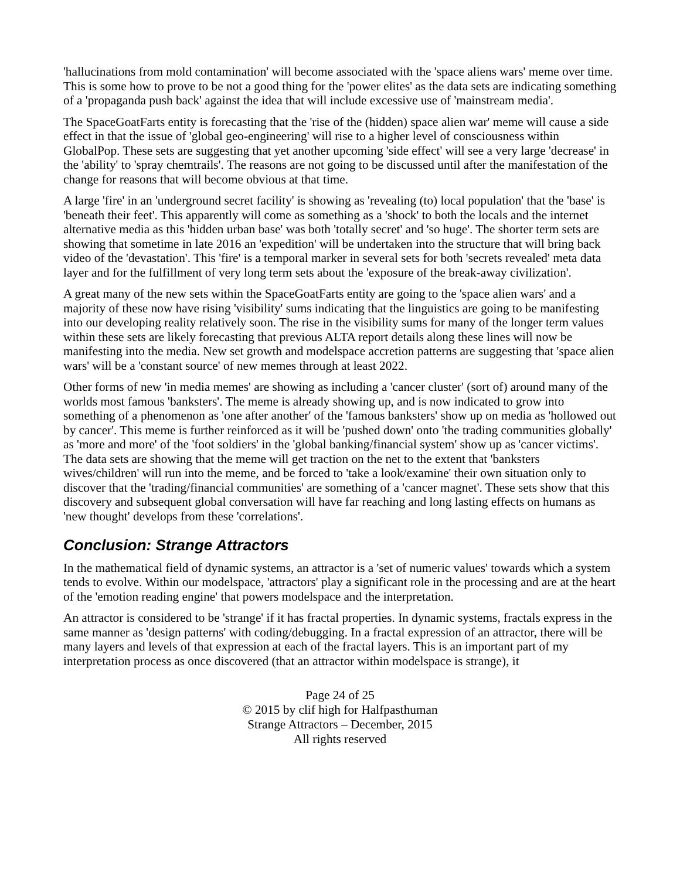'hallucinations from mold contamination' will become associated with the 'space aliens wars' meme over time. This is some how to prove to be not a good thing for the 'power elites' as the data sets are indicating something of a 'propaganda push back' against the idea that will include excessive use of 'mainstream media'.
The SpaceGoatFarts entity is forecasting that the 'rise of the (hidden) space alien war' meme will cause a side effect in that the issue of 'global geo-engineering' will rise to a higher level of consciousness within GlobalPop. These sets are suggesting that yet another upcoming 'side effect' will see a very large 'decrease' in the 'ability' to 'spray chemtrails'. The reasons are not going to be discussed until after the manifestation of the change for reasons that will become obvious at that time.
A large 'fire' in an 'underground secret facility' is showing as 'revealing (to) local population' that the 'base' is 'beneath their feet'. This apparently will come as something as a 'shock' to both the locals and the internet alternative media as this 'hidden urban base' was both 'totally secret' and 'so huge'. The shorter term sets are showing that sometime in late 2016 an 'expedition' will be undertaken into the structure that will bring back video of the 'devastation'. This 'fire' is a temporal marker in several sets for both 'secrets revealed' meta data layer and for the fulfillment of very long term sets about the 'exposure of the break-away civilization'.
A great many of the new sets within the SpaceGoatFarts entity are going to the 'space alien wars' and a majority of these now have rising 'visibility' sums indicating that the linguistics are going to be manifesting into our developing reality relatively soon. The rise in the visibility sums for many of the longer term values within these sets are likely forecasting that previous ALTA report details along these lines will now be manifesting into the media. New set growth and modelspace accretion patterns are suggesting that 'space alien wars' will be a 'constant source' of new memes through at least 2022.
Other forms of new 'in media memes' are showing as including a 'cancer cluster' (sort of) around many of the worlds most famous 'banksters'. The meme is already showing up, and is now indicated to grow into something of a phenomenon as 'one after another' of the 'famous banksters' show up on media as 'hollowed out by cancer'. This meme is further reinforced as it will be 'pushed down' onto 'the trading communities globally' as 'more and more' of the 'foot soldiers' in the 'global banking/financial system' show up as 'cancer victims'. The data sets are showing that the meme will get traction on the net to the extent that 'banksters wives/children' will run into the meme, and be forced to 'take a look/examine' their own situation only to discover that the 'trading/financial communities' are something of a 'cancer magnet'. These sets show that this discovery and subsequent global conversation will have far reaching and long lasting effects on humans as 'new thought' develops from these 'correlations'.
Conclusion: Strange Attractors
In the mathematical field of dynamic systems, an attractor is a 'set of numeric values' towards which a system tends to evolve. Within our modelspace, 'attractors' play a significant role in the processing and are at the heart of the 'emotion reading engine' that powers modelspace and the interpretation.
An attractor is considered to be 'strange' if it has fractal properties. In dynamic systems, fractals express in the same manner as 'design patterns' with coding/debugging. In a fractal expression of an attractor, there will be many layers and levels of that expression at each of the fractal layers. This is an important part of my interpretation process as once discovered (that an attractor within modelspace is strange), it
Page 24 of 25
© 2015 by clif high for Halfpasthuman
Strange Attractors – December, 2015
All rights reserved